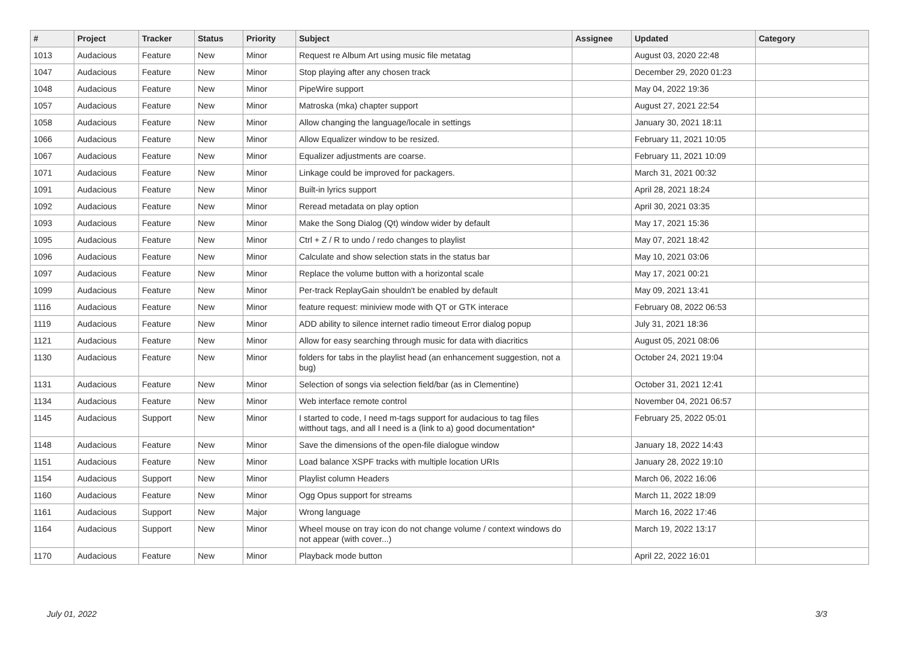| # | Project | Tracker | Status | Priority | Subject | Assignee | Updated | Category |
| --- | --- | --- | --- | --- | --- | --- | --- | --- |
| 1013 | Audacious | Feature | New | Minor | Request re Album Art using music file metatag | | August 03, 2020 22:48 | |
| 1047 | Audacious | Feature | New | Minor | Stop playing after any chosen track | | December 29, 2020 01:23 | |
| 1048 | Audacious | Feature | New | Minor | PipeWire support | | May 04, 2022 19:36 | |
| 1057 | Audacious | Feature | New | Minor | Matroska (mka) chapter support | | August 27, 2021 22:54 | |
| 1058 | Audacious | Feature | New | Minor | Allow changing the language/locale in settings | | January 30, 2021 18:11 | |
| 1066 | Audacious | Feature | New | Minor | Allow Equalizer window to be resized. | | February 11, 2021 10:05 | |
| 1067 | Audacious | Feature | New | Minor | Equalizer adjustments are coarse. | | February 11, 2021 10:09 | |
| 1071 | Audacious | Feature | New | Minor | Linkage could be improved for packagers. | | March 31, 2021 00:32 | |
| 1091 | Audacious | Feature | New | Minor | Built-in lyrics support | | April 28, 2021 18:24 | |
| 1092 | Audacious | Feature | New | Minor | Reread metadata on play option | | April 30, 2021 03:35 | |
| 1093 | Audacious | Feature | New | Minor | Make the Song Dialog (Qt) window wider by default | | May 17, 2021 15:36 | |
| 1095 | Audacious | Feature | New | Minor | Ctrl + Z / R to undo / redo changes to playlist | | May 07, 2021 18:42 | |
| 1096 | Audacious | Feature | New | Minor | Calculate and show selection stats in the status bar | | May 10, 2021 03:06 | |
| 1097 | Audacious | Feature | New | Minor | Replace the volume button with a horizontal scale | | May 17, 2021 00:21 | |
| 1099 | Audacious | Feature | New | Minor | Per-track ReplayGain shouldn't be enabled by default | | May 09, 2021 13:41 | |
| 1116 | Audacious | Feature | New | Minor | feature request: miniview mode with QT or GTK interace | | February 08, 2022 06:53 | |
| 1119 | Audacious | Feature | New | Minor | ADD ability to silence internet radio timeout Error dialog popup | | July 31, 2021 18:36 | |
| 1121 | Audacious | Feature | New | Minor | Allow for easy searching through music for data with diacritics | | August 05, 2021 08:06 | |
| 1130 | Audacious | Feature | New | Minor | folders for tabs in the playlist head (an enhancement suggestion, not a bug) | | October 24, 2021 19:04 | |
| 1131 | Audacious | Feature | New | Minor | Selection of songs via selection field/bar (as in Clementine) | | October 31, 2021 12:41 | |
| 1134 | Audacious | Feature | New | Minor | Web interface remote control | | November 04, 2021 06:57 | |
| 1145 | Audacious | Support | New | Minor | I started to code, I need m-tags support for audacious to tag files witthout tags, and all I need is a (link to a) good documentation* | | February 25, 2022 05:01 | |
| 1148 | Audacious | Feature | New | Minor | Save the dimensions of the open-file dialogue window | | January 18, 2022 14:43 | |
| 1151 | Audacious | Feature | New | Minor | Load balance XSPF tracks with multiple location URIs | | January 28, 2022 19:10 | |
| 1154 | Audacious | Support | New | Minor | Playlist column Headers | | March 06, 2022 16:06 | |
| 1160 | Audacious | Feature | New | Minor | Ogg Opus support for streams | | March 11, 2022 18:09 | |
| 1161 | Audacious | Support | New | Major | Wrong language | | March 16, 2022 17:46 | |
| 1164 | Audacious | Support | New | Minor | Wheel mouse on tray icon do not change volume / context windows do not appear (with cover...) | | March 19, 2022 13:17 | |
| 1170 | Audacious | Feature | New | Minor | Playback mode button | | April 22, 2022 16:01 | |
July 01, 2022 3/3